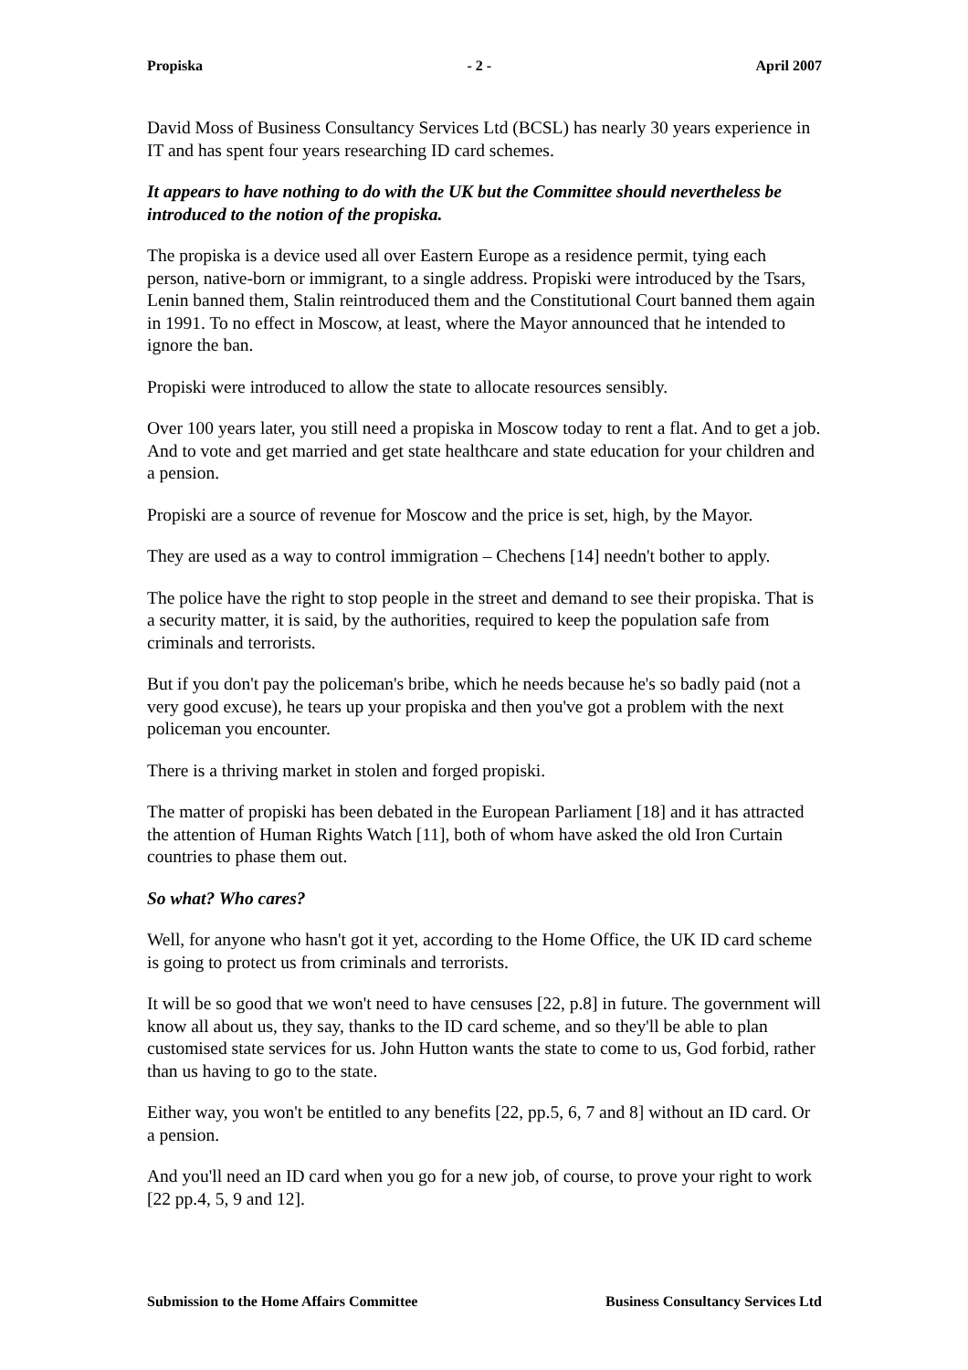Propiska - 2 - April 2007
David Moss of Business Consultancy Services Ltd (BCSL) has nearly 30 years experience in IT and has spent four years researching ID card schemes.
It appears to have nothing to do with the UK but the Committee should nevertheless be introduced to the notion of the propiska.
The propiska is a device used all over Eastern Europe as a residence permit, tying each person, native-born or immigrant, to a single address. Propiski were introduced by the Tsars, Lenin banned them, Stalin reintroduced them and the Constitutional Court banned them again in 1991. To no effect in Moscow, at least, where the Mayor announced that he intended to ignore the ban.
Propiski were introduced to allow the state to allocate resources sensibly.
Over 100 years later, you still need a propiska in Moscow today to rent a flat. And to get a job. And to vote and get married and get state healthcare and state education for your children and a pension.
Propiski are a source of revenue for Moscow and the price is set, high, by the Mayor.
They are used as a way to control immigration – Chechens [14] needn't bother to apply.
The police have the right to stop people in the street and demand to see their propiska. That is a security matter, it is said, by the authorities, required to keep the population safe from criminals and terrorists.
But if you don't pay the policeman's bribe, which he needs because he's so badly paid (not a very good excuse), he tears up your propiska and then you've got a problem with the next policeman you encounter.
There is a thriving market in stolen and forged propiski.
The matter of propiski has been debated in the European Parliament [18] and it has attracted the attention of Human Rights Watch [11], both of whom have asked the old Iron Curtain countries to phase them out.
So what? Who cares?
Well, for anyone who hasn't got it yet, according to the Home Office, the UK ID card scheme is going to protect us from criminals and terrorists.
It will be so good that we won't need to have censuses [22, p.8] in future. The government will know all about us, they say, thanks to the ID card scheme, and so they'll be able to plan customised state services for us. John Hutton wants the state to come to us, God forbid, rather than us having to go to the state.
Either way, you won't be entitled to any benefits [22, pp.5, 6, 7 and 8] without an ID card. Or a pension.
And you'll need an ID card when you go for a new job, of course, to prove your right to work [22 pp.4, 5, 9 and 12].
Submission to the Home Affairs Committee Business Consultancy Services Ltd